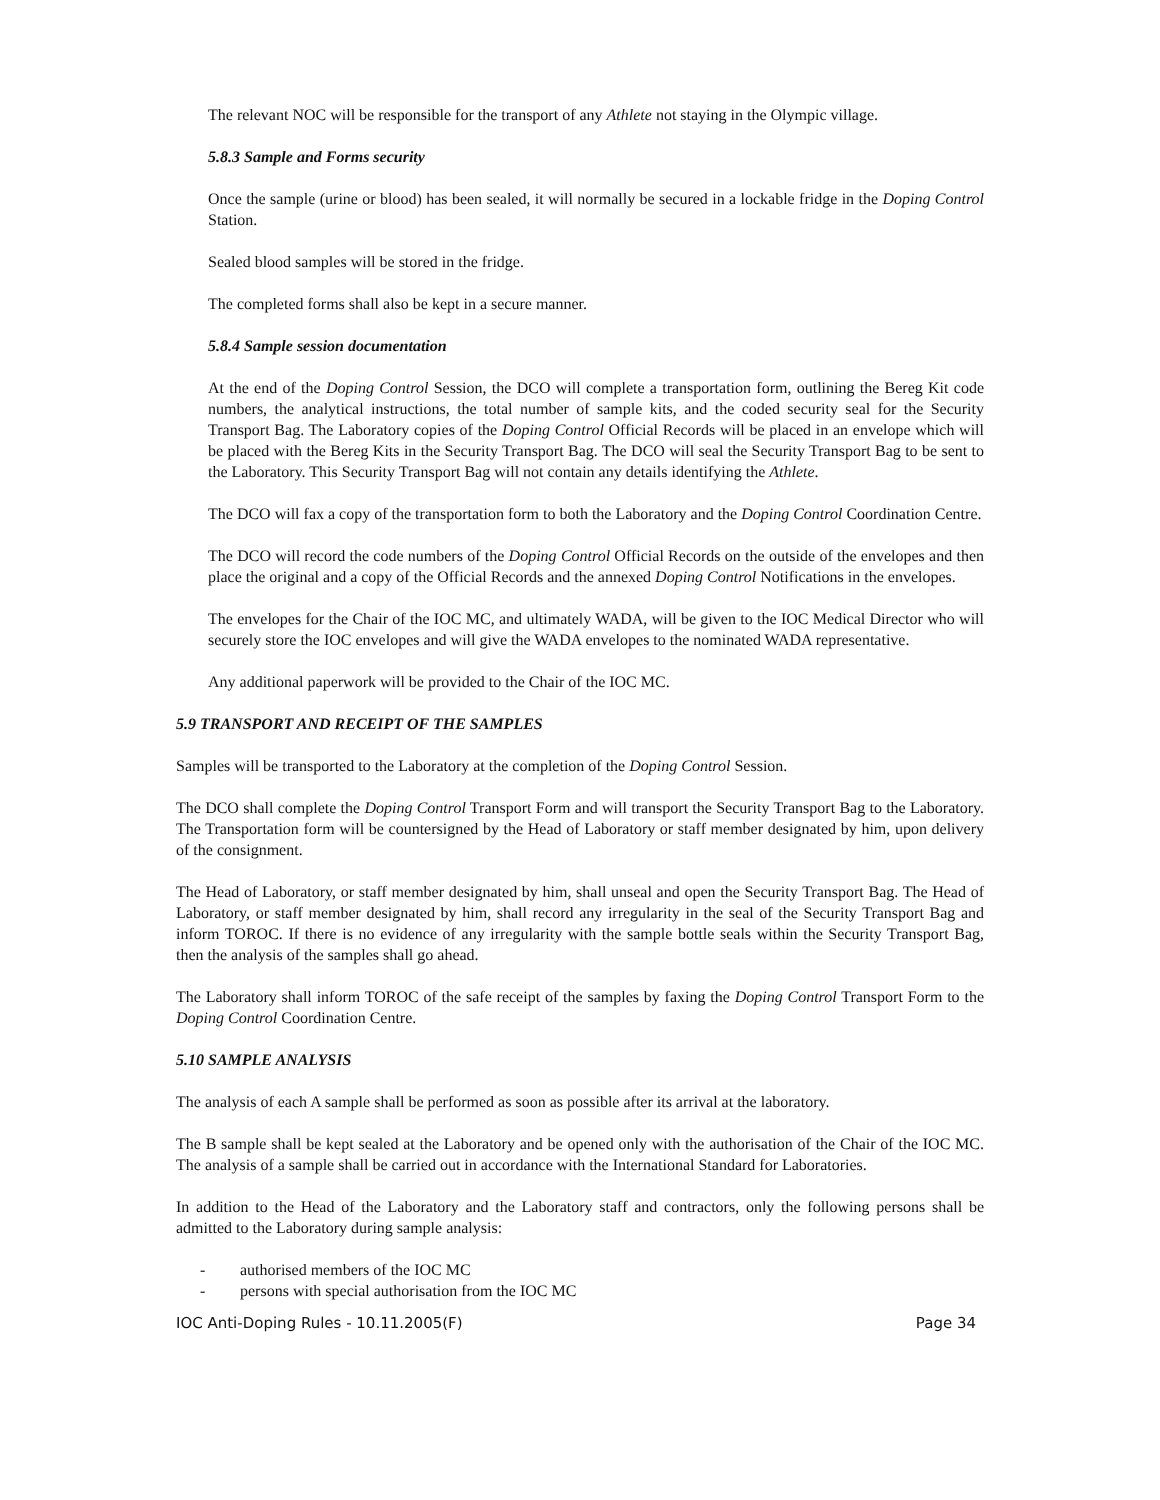The relevant NOC will be responsible for the transport of any Athlete not staying in the Olympic village.
5.8.3 Sample and Forms security
Once the sample (urine or blood) has been sealed, it will normally be secured in a lockable fridge in the Doping Control Station.
Sealed blood samples will be stored in the fridge.
The completed forms shall also be kept in a secure manner.
5.8.4 Sample session documentation
At the end of the Doping Control Session, the DCO will complete a transportation form, outlining the Bereg Kit code numbers, the analytical instructions, the total number of sample kits, and the coded security seal for the Security Transport Bag. The Laboratory copies of the Doping Control Official Records will be placed in an envelope which will be placed with the Bereg Kits in the Security Transport Bag. The DCO will seal the Security Transport Bag to be sent to the Laboratory. This Security Transport Bag will not contain any details identifying the Athlete.
The DCO will fax a copy of the transportation form to both the Laboratory and the Doping Control Coordination Centre.
The DCO will record the code numbers of the Doping Control Official Records on the outside of the envelopes and then place the original and a copy of the Official Records and the annexed Doping Control Notifications in the envelopes.
The envelopes for the Chair of the IOC MC, and ultimately WADA, will be given to the IOC Medical Director who will securely store the IOC envelopes and will give the WADA envelopes to the nominated WADA representative.
Any additional paperwork will be provided to the Chair of the IOC MC.
5.9 TRANSPORT AND RECEIPT OF THE SAMPLES
Samples will be transported to the Laboratory at the completion of the Doping Control Session.
The DCO shall complete the Doping Control Transport Form and will transport the Security Transport Bag to the Laboratory. The Transportation form will be countersigned by the Head of Laboratory or staff member designated by him, upon delivery of the consignment.
The Head of Laboratory, or staff member designated by him, shall unseal and open the Security Transport Bag. The Head of Laboratory, or staff member designated by him, shall record any irregularity in the seal of the Security Transport Bag and inform TOROC. If there is no evidence of any irregularity with the sample bottle seals within the Security Transport Bag, then the analysis of the samples shall go ahead.
The Laboratory shall inform TOROC of the safe receipt of the samples by faxing the Doping Control Transport Form to the Doping Control Coordination Centre.
5.10 SAMPLE ANALYSIS
The analysis of each A sample shall be performed as soon as possible after its arrival at the laboratory.
The B sample shall be kept sealed at the Laboratory and be opened only with the authorisation of the Chair of the IOC MC. The analysis of a sample shall be carried out in accordance with the International Standard for Laboratories.
In addition to the Head of the Laboratory and the Laboratory staff and contractors, only the following persons shall be admitted to the Laboratory during sample analysis:
- authorised members of the IOC MC
- persons with special authorisation from the IOC MC
IOC Anti-Doping Rules - 10.11.2005(F) Page 34